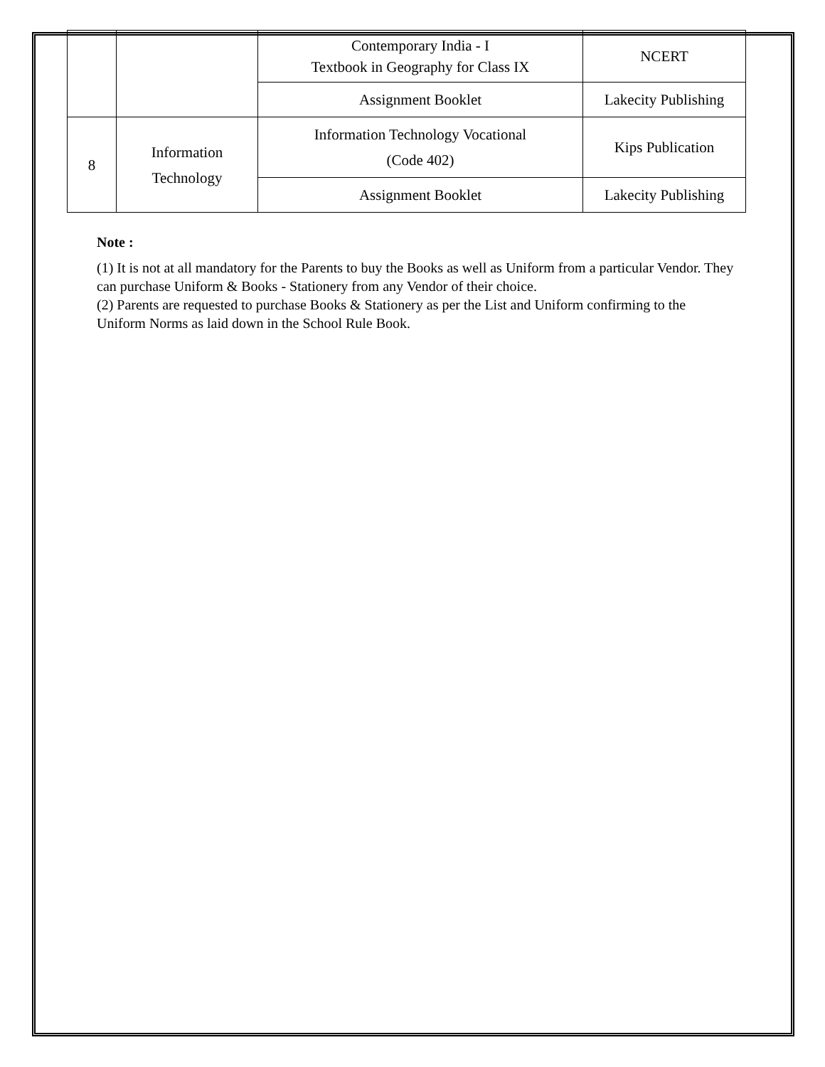| | | Contemporary India - I Textbook in Geography for Class IX | NCERT |
| | | Assignment Booklet | Lakecity Publishing |
| 8 | Information Technology | Information Technology Vocational (Code 402) | Kips Publication |
| | | Assignment Booklet | Lakecity Publishing |
Note :
(1) It is not at all mandatory for the Parents to buy the Books as well as Uniform from a particular Vendor. They can purchase Uniform & Books - Stationery from any Vendor of their choice.
(2) Parents are requested to purchase Books & Stationery as per the List and Uniform confirming to the Uniform Norms as laid down in the School Rule Book.